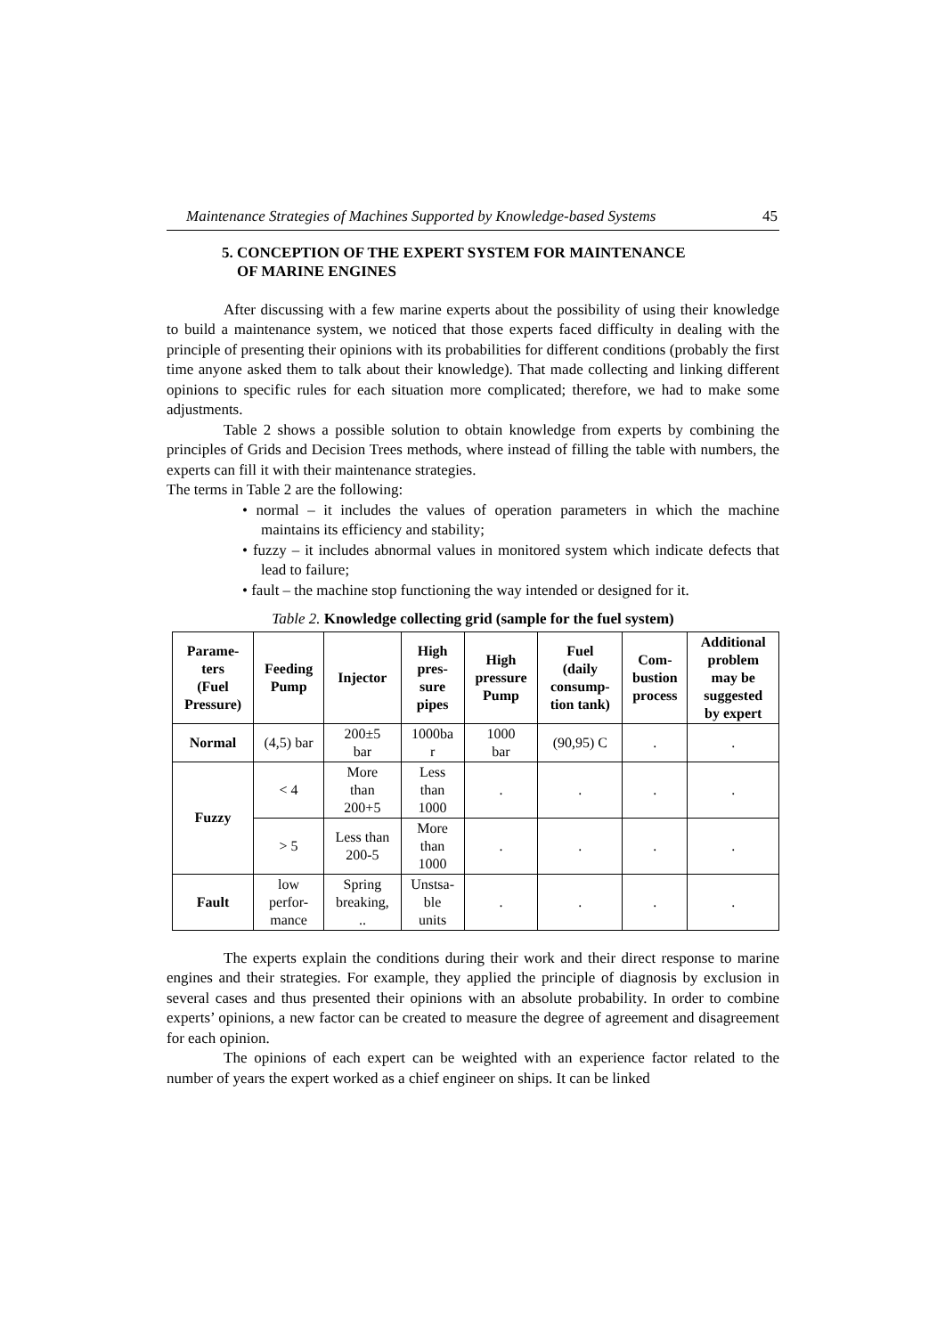Maintenance Strategies of Machines Supported by Knowledge-based Systems 45
5. CONCEPTION OF THE EXPERT SYSTEM FOR MAINTENANCE
OF MARINE ENGINES
After discussing with a few marine experts about the possibility of using their knowledge to build a maintenance system, we noticed that those experts faced difficulty in dealing with the principle of presenting their opinions with its probabilities for different conditions (probably the first time anyone asked them to talk about their knowledge). That made collecting and linking different opinions to specific rules for each situation more complicated; therefore, we had to make some adjustments.
Table 2 shows a possible solution to obtain knowledge from experts by combining the principles of Grids and Decision Trees methods, where instead of filling the table with numbers, the experts can fill it with their maintenance strategies.
The terms in Table 2 are the following:
• normal – it includes the values of operation parameters in which the machine maintains its efficiency and stability;
• fuzzy – it includes abnormal values in monitored system which indicate defects that lead to failure;
• fault – the machine stop functioning the way intended or designed for it.
Table 2. Knowledge collecting grid (sample for the fuel system)
| Parame- ters (Fuel Pressure) | Feeding Pump | Injector | High pres- sure pipes | High pressure Pump | Fuel (daily consump- tion tank) | Com- bustion process | Additional problem may be suggested by expert |
| --- | --- | --- | --- | --- | --- | --- | --- |
| Normal | (4,5) bar | 200±5 bar | 1000ba r | 1000 bar | (90,95) C | . | . |
| Fuzzy | < 4 | More than 200+5 | Less than 1000 | . | . | . | . |
| | > 5 | Less than 200-5 | More than 1000 | . | . | . | . |
| Fault | low perfor- mance | Spring breaking, .. | Unstsa- ble units | . | . | . | . |
The experts explain the conditions during their work and their direct response to marine engines and their strategies. For example, they applied the principle of diagnosis by exclusion in several cases and thus presented their opinions with an absolute probability. In order to combine experts’ opinions, a new factor can be created to measure the degree of agreement and disagreement for each opinion.
The opinions of each expert can be weighted with an experience factor related to the number of years the expert worked as a chief engineer on ships. It can be linked